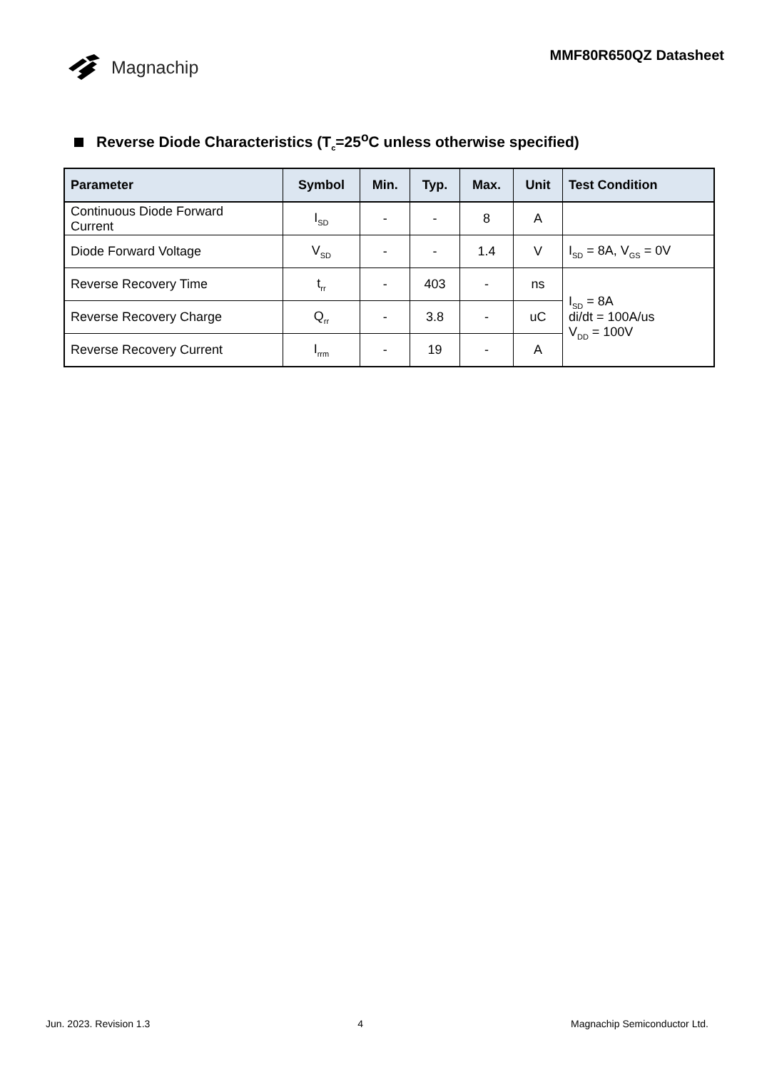Magnachip
MMF80R650QZ Datasheet
Reverse Diode Characteristics (T<sub>c</sub>=25<sup>o</sup>C unless otherwise specified)
| Parameter | Symbol | Min. | Typ. | Max. | Unit | Test Condition |
| --- | --- | --- | --- | --- | --- | --- |
| Continuous Diode Forward Current | I<sub>SD</sub> | - | - | 8 | A | |
| Diode Forward Voltage | V<sub>SD</sub> | - | - | 1.4 | V | I<sub>SD</sub> = 8A, V<sub>GS</sub> = 0V |
| Reverse Recovery Time | t<sub>rr</sub> | - | 403 | - | ns | I<sub>SD</sub> = 8A di/dt = 100A/us V<sub>DD</sub> = 100V |
| Reverse Recovery Charge | Q<sub>rr</sub> | - | 3.8 | - | uC | |
| Reverse Recovery Current | I<sub>rrm</sub> | - | 19 | - | A | |
Jun. 2023. Revision 1.3 4 Magnachip Semiconductor Ltd.